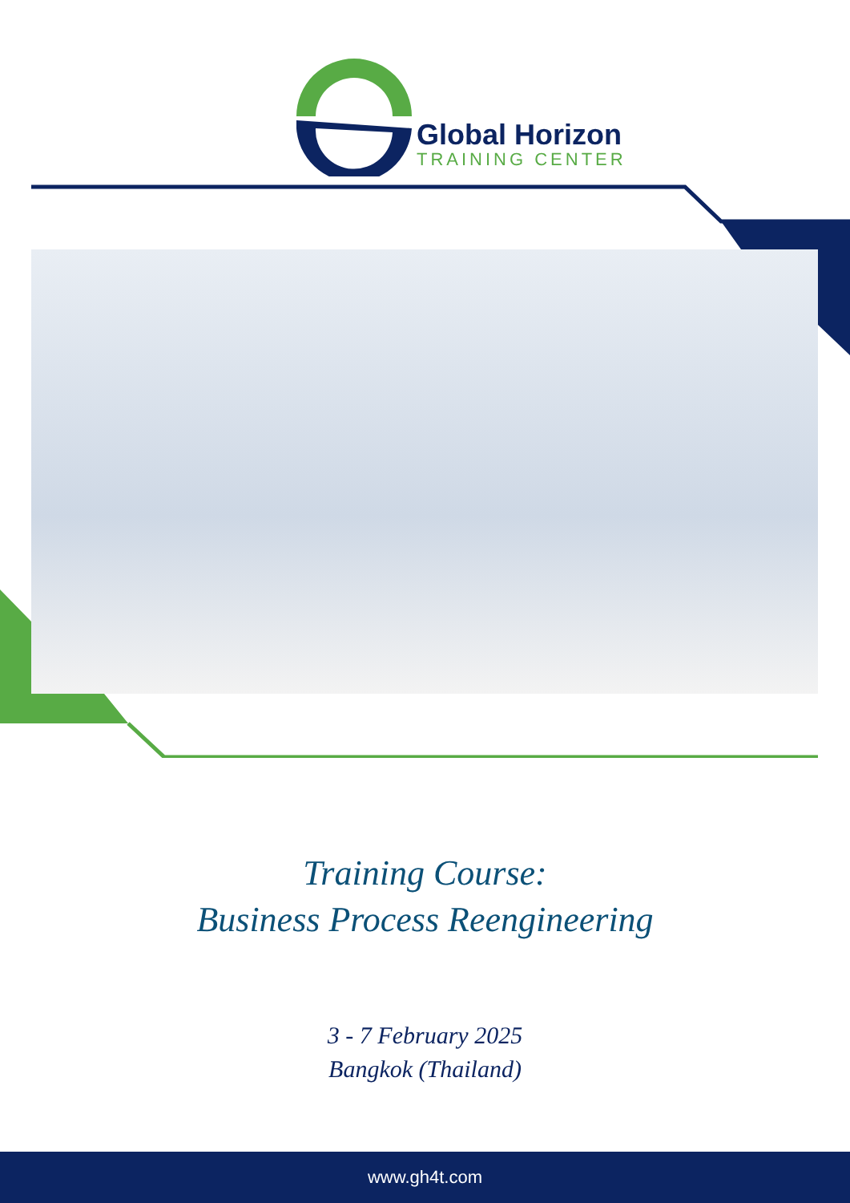Global Horizon
TRAINING CENTER
Training Course:
Business Process Reengineering
3 - 7 February 2025
Bangkok (Thailand)
www.gh4t.com